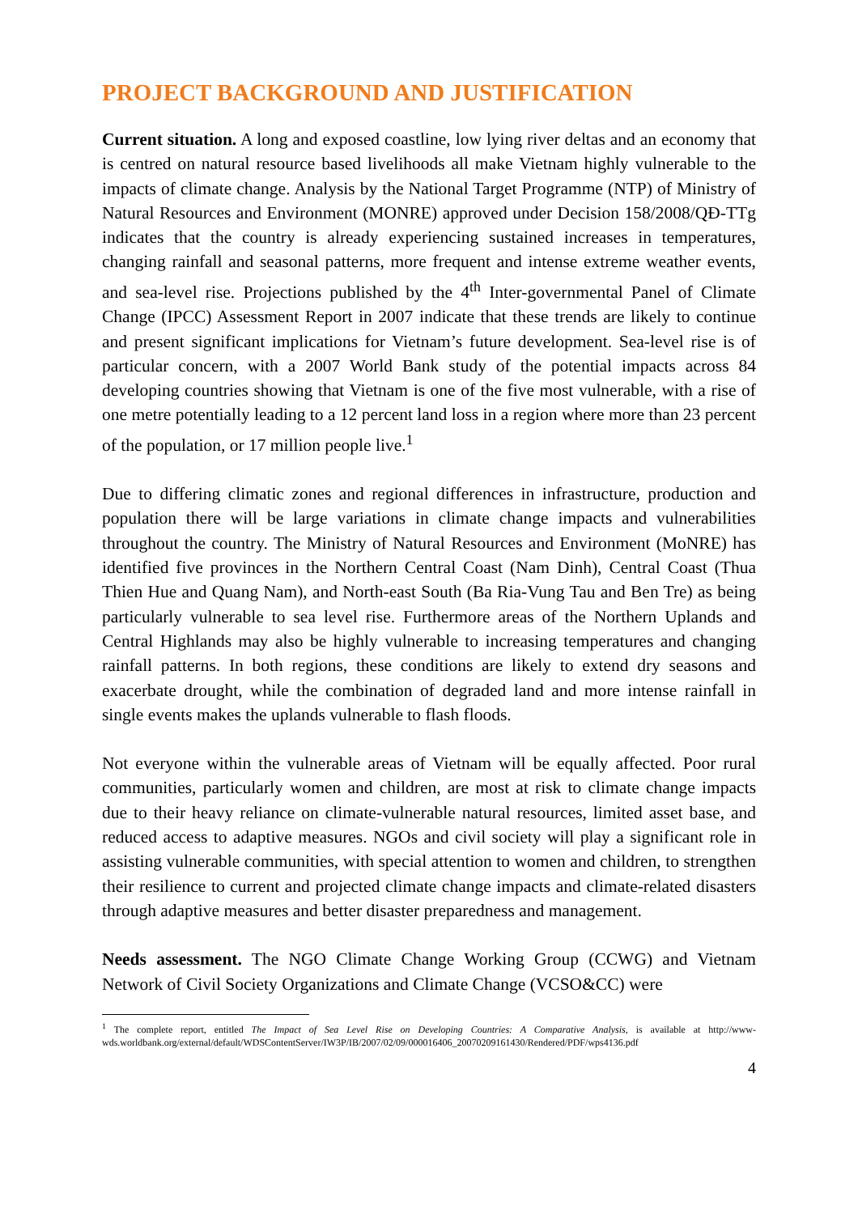PROJECT BACKGROUND AND JUSTIFICATION
Current situation. A long and exposed coastline, low lying river deltas and an economy that is centred on natural resource based livelihoods all make Vietnam highly vulnerable to the impacts of climate change. Analysis by the National Target Programme (NTP) of Ministry of Natural Resources and Environment (MONRE) approved under Decision 158/2008/QĐ-TTg indicates that the country is already experiencing sustained increases in temperatures, changing rainfall and seasonal patterns, more frequent and intense extreme weather events, and sea-level rise. Projections published by the 4<sup>th</sup> Inter-governmental Panel of Climate Change (IPCC) Assessment Report in 2007 indicate that these trends are likely to continue and present significant implications for Vietnam’s future development. Sea-level rise is of particular concern, with a 2007 World Bank study of the potential impacts across 84 developing countries showing that Vietnam is one of the five most vulnerable, with a rise of one metre potentially leading to a 12 percent land loss in a region where more than 23 percent of the population, or 17 million people live.<sup>1</sup>
Due to differing climatic zones and regional differences in infrastructure, production and population there will be large variations in climate change impacts and vulnerabilities throughout the country. The Ministry of Natural Resources and Environment (MoNRE) has identified five provinces in the Northern Central Coast (Nam Dinh), Central Coast (Thua Thien Hue and Quang Nam), and North-east South (Ba Ria-Vung Tau and Ben Tre) as being particularly vulnerable to sea level rise. Furthermore areas of the Northern Uplands and Central Highlands may also be highly vulnerable to increasing temperatures and changing rainfall patterns. In both regions, these conditions are likely to extend dry seasons and exacerbate drought, while the combination of degraded land and more intense rainfall in single events makes the uplands vulnerable to flash floods.
Not everyone within the vulnerable areas of Vietnam will be equally affected. Poor rural communities, particularly women and children, are most at risk to climate change impacts due to their heavy reliance on climate-vulnerable natural resources, limited asset base, and reduced access to adaptive measures. NGOs and civil society will play a significant role in assisting vulnerable communities, with special attention to women and children, to strengthen their resilience to current and projected climate change impacts and climate-related disasters through adaptive measures and better disaster preparedness and management.
Needs assessment. The NGO Climate Change Working Group (CCWG) and Vietnam Network of Civil Society Organizations and Climate Change (VCSO&CC) were
<sup>1</sup> The complete report, entitled The Impact of Sea Level Rise on Developing Countries: A Comparative Analysis, is available at http://www-wds.worldbank.org/external/default/WDSContentServer/IW3P/IB/2007/02/09/000016406_20070209161430/Rendered/PDF/wps4136.pdf
4